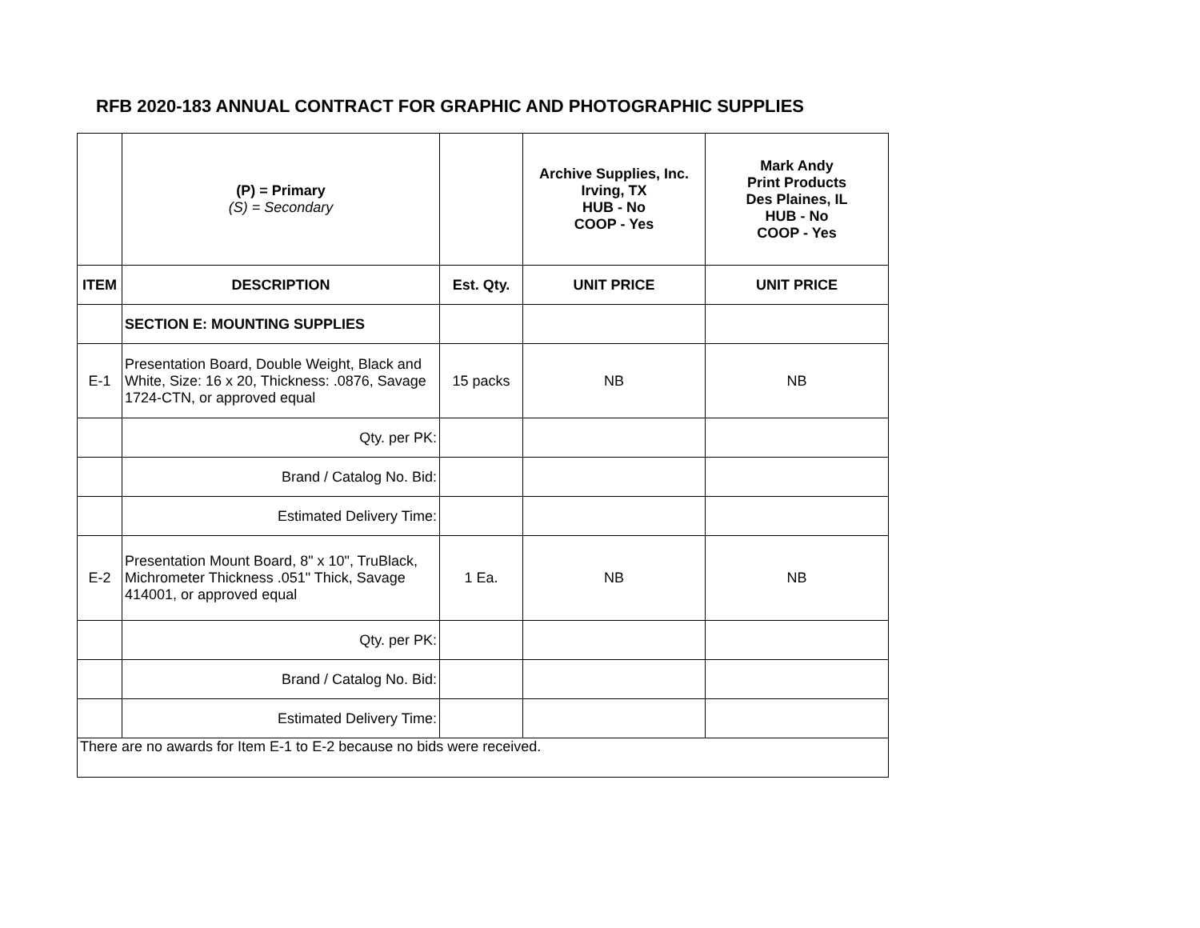RFB 2020-183 ANNUAL CONTRACT FOR GRAPHIC AND PHOTOGRAPHIC SUPPLIES
| | (P) = Primary (S) = Secondary | | Archive Supplies, Inc. Irving, TX HUB - No COOP - Yes | Mark Andy Print Products Des Plaines, IL HUB - No COOP - Yes |
| ITEM | DESCRIPTION | Est. Qty. | UNIT PRICE | UNIT PRICE |
| | SECTION E: MOUNTING SUPPLIES | | | |
| E-1 | Presentation Board, Double Weight, Black and White, Size: 16 x 20, Thickness: .0876, Savage 1724-CTN, or approved equal | 15 packs | NB | NB |
| | Qty. per PK: | | | |
| | Brand / Catalog No. Bid: | | | |
| | Estimated Delivery Time: | | | |
| E-2 | Presentation Mount Board, 8" x 10", TruBlack, Michrometer Thickness .051" Thick, Savage 414001, or approved equal | 1 Ea. | NB | NB |
| | Qty. per PK: | | | |
| | Brand / Catalog No. Bid: | | | |
| | Estimated Delivery Time: | | | |
| There are no awards for Item E-1 to E-2 because no bids were received. | | | | |